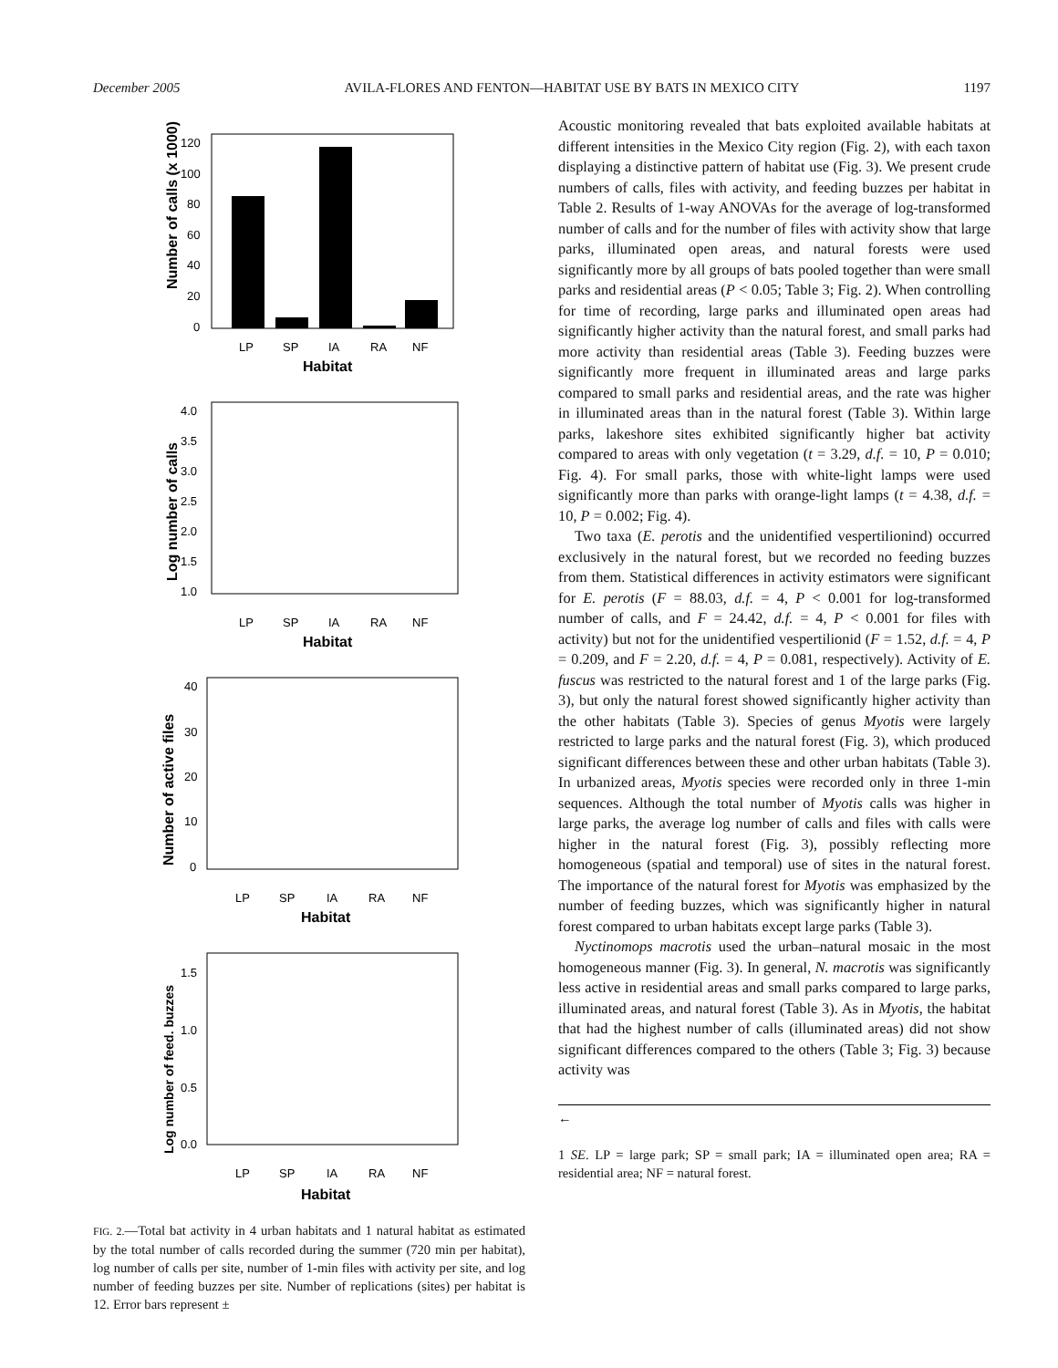December 2005 AVILA-FLORES AND FENTON—HABITAT USE BY BATS IN MEXICO CITY 1197
120
100
80
60
40
20
0
LP
SP
IA
RA
NF
Habitat
Number of calls (x 1000)
4.0
3.5
3.0
2.5
2.0
1.5
1.0
LP
SP
IA
RA
NF
Habitat
Log number of calls
40
30
20
10
0
LP
SP
IA
RA
NF
Habitat
Number of active files
1.5
1.0
0.5
0.0
LP
SP
IA
RA
NF
Habitat
Log number of feed. buzzes
FIG. 2.—Total bat activity in 4 urban habitats and 1 natural habitat as estimated by the total number of calls recorded during the summer (720 min per habitat), log number of calls per site, number of 1-min files with activity per site, and log number of feeding buzzes per site. Number of replications (sites) per habitat is 12. Error bars represent ±
Acoustic monitoring revealed that bats exploited available habitats at different intensities in the Mexico City region (Fig. 2), with each taxon displaying a distinctive pattern of habitat use (Fig. 3). We present crude numbers of calls, files with activity, and feeding buzzes per habitat in Table 2. Results of 1-way ANOVAs for the average of log-transformed number of calls and for the number of files with activity show that large parks, illuminated open areas, and natural forests were used significantly more by all groups of bats pooled together than were small parks and residential areas (P < 0.05; Table 3; Fig. 2). When controlling for time of recording, large parks and illuminated open areas had significantly higher activity than the natural forest, and small parks had more activity than residential areas (Table 3). Feeding buzzes were significantly more frequent in illuminated areas and large parks compared to small parks and residential areas, and the rate was higher in illuminated areas than in the natural forest (Table 3). Within large parks, lakeshore sites exhibited significantly higher bat activity compared to areas with only vegetation (t = 3.29, d.f. = 10, P = 0.010; Fig. 4). For small parks, those with white-light lamps were used significantly more than parks with orange-light lamps (t = 4.38, d.f. = 10, P = 0.002; Fig. 4).
Two taxa (E. perotis and the unidentified vespertilionind) occurred exclusively in the natural forest, but we recorded no feeding buzzes from them. Statistical differences in activity estimators were significant for E. perotis (F = 88.03, d.f. = 4, P < 0.001 for log-transformed number of calls, and F = 24.42, d.f. = 4, P < 0.001 for files with activity) but not for the unidentified vespertilionid (F = 1.52, d.f. = 4, P = 0.209, and F = 2.20, d.f. = 4, P = 0.081, respectively). Activity of E. fuscus was restricted to the natural forest and 1 of the large parks (Fig. 3), but only the natural forest showed significantly higher activity than the other habitats (Table 3). Species of genus Myotis were largely restricted to large parks and the natural forest (Fig. 3), which produced significant differences between these and other urban habitats (Table 3). In urbanized areas, Myotis species were recorded only in three 1-min sequences. Although the total number of Myotis calls was higher in large parks, the average log number of calls and files with calls were higher in the natural forest (Fig. 3), possibly reflecting more homogeneous (spatial and temporal) use of sites in the natural forest. The importance of the natural forest for Myotis was emphasized by the number of feeding buzzes, which was significantly higher in natural forest compared to urban habitats except large parks (Table 3).
Nyctinomops macrotis used the urban–natural mosaic in the most homogeneous manner (Fig. 3). In general, N. macrotis was significantly less active in residential areas and small parks compared to large parks, illuminated areas, and natural forest (Table 3). As in Myotis, the habitat that had the highest number of calls (illuminated areas) did not show significant differences compared to the others (Table 3; Fig. 3) because activity was
←
1 SE. LP = large park; SP = small park; IA = illuminated open area; RA = residential area; NF = natural forest.